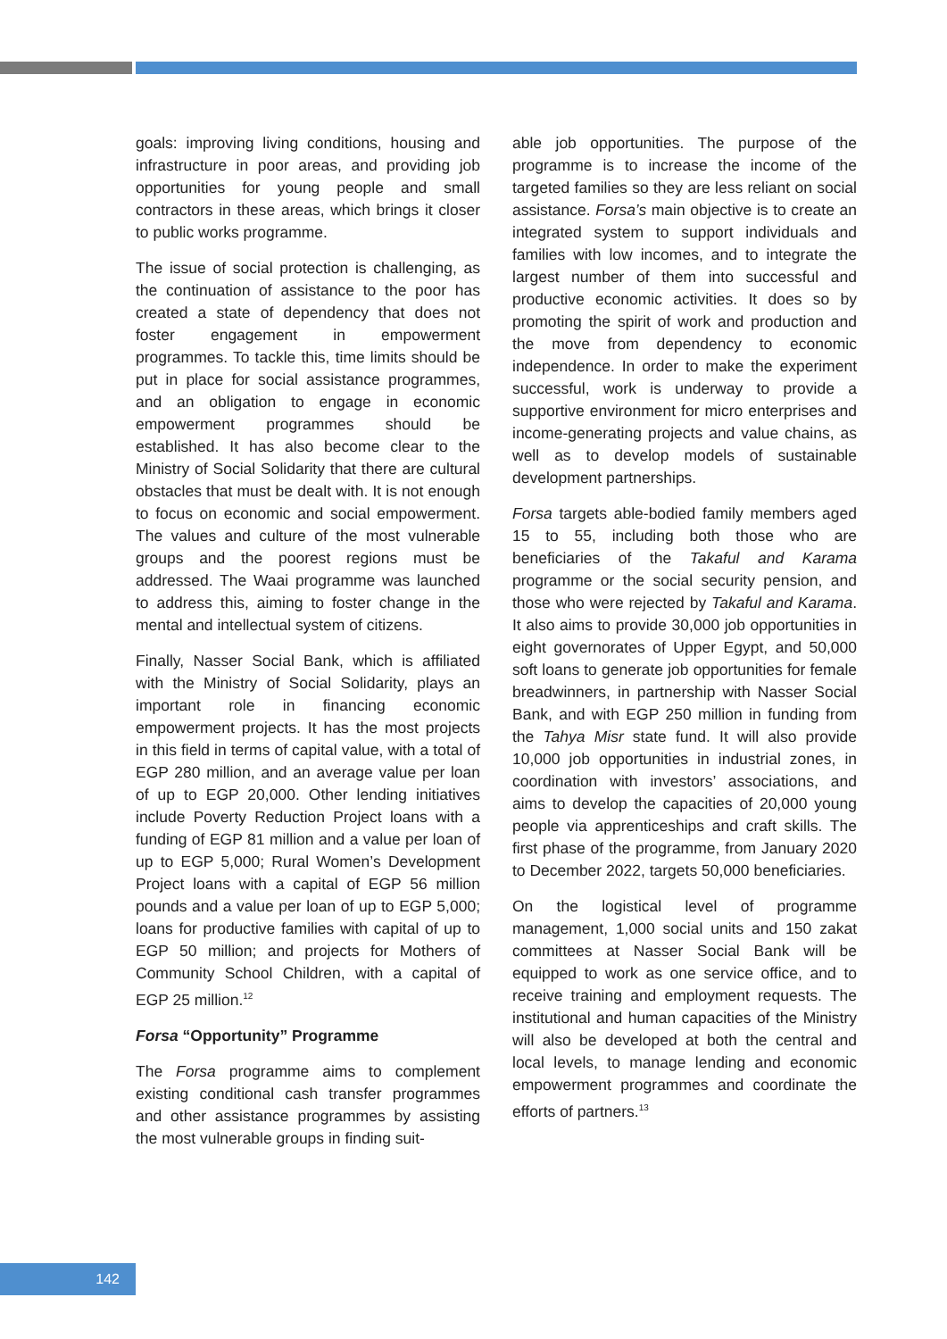goals: improving living conditions, housing and infrastructure in poor areas, and providing job opportunities for young people and small contractors in these areas, which brings it closer to public works programme.
The issue of social protection is challenging, as the continuation of assistance to the poor has created a state of dependency that does not foster engagement in empowerment programmes. To tackle this, time limits should be put in place for social assistance programmes, and an obligation to engage in economic empowerment programmes should be established. It has also become clear to the Ministry of Social Solidarity that there are cultural obstacles that must be dealt with. It is not enough to focus on economic and social empowerment. The values and culture of the most vulnerable groups and the poorest regions must be addressed. The Waai programme was launched to address this, aiming to foster change in the mental and intellectual system of citizens.
Finally, Nasser Social Bank, which is affiliated with the Ministry of Social Solidarity, plays an important role in financing economic empowerment projects. It has the most projects in this field in terms of capital value, with a total of EGP 280 million, and an average value per loan of up to EGP 20,000. Other lending initiatives include Poverty Reduction Project loans with a funding of EGP 81 million and a value per loan of up to EGP 5,000; Rural Women’s Development Project loans with a capital of EGP 56 million pounds and a value per loan of up to EGP 5,000; loans for productive families with capital of up to EGP 50 million; and projects for Mothers of Community School Children, with a capital of EGP 25 million.<sup>12</sup>
Forsa “Opportunity” Programme
The Forsa programme aims to complement existing conditional cash transfer programmes and other assistance programmes by assisting the most vulnerable groups in finding suit-
able job opportunities. The purpose of the programme is to increase the income of the targeted families so they are less reliant on social assistance. Forsa’s main objective is to create an integrated system to support individuals and families with low incomes, and to integrate the largest number of them into successful and productive economic activities. It does so by promoting the spirit of work and production and the move from dependency to economic independence. In order to make the experiment successful, work is underway to provide a supportive environment for micro enterprises and income-generating projects and value chains, as well as to develop models of sustainable development partnerships.
Forsa targets able-bodied family members aged 15 to 55, including both those who are beneficiaries of the Takaful and Karama programme or the social security pension, and those who were rejected by Takaful and Karama. It also aims to provide 30,000 job opportunities in eight governorates of Upper Egypt, and 50,000 soft loans to generate job opportunities for female breadwinners, in partnership with Nasser Social Bank, and with EGP 250 million in funding from the Tahya Misr state fund. It will also provide 10,000 job opportunities in industrial zones, in coordination with investors’ associations, and aims to develop the capacities of 20,000 young people via apprenticeships and craft skills. The first phase of the programme, from January 2020 to December 2022, targets 50,000 beneficiaries.
On the logistical level of programme management, 1,000 social units and 150 zakat committees at Nasser Social Bank will be equipped to work as one service office, and to receive training and employment requests. The institutional and human capacities of the Ministry will also be developed at both the central and local levels, to manage lending and economic empowerment programmes and coordinate the efforts of partners.<sup>13</sup>
142